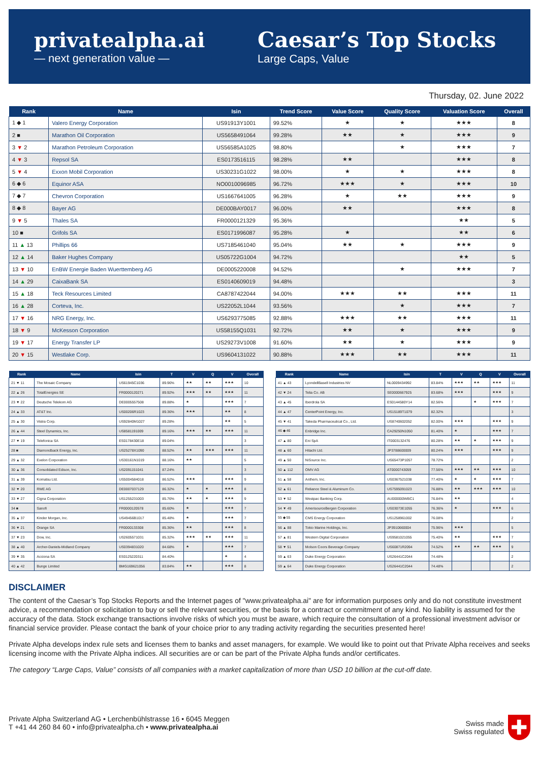privatealpha.ai
— next generation value —
Caesar’s Top Stocks
Large Caps, Value
Thursday, 02. June 2022
| Rank | Name | Isin | Trend Score | Value Score | Quality Score | Valuation Score | Overall |
| --- | --- | --- | --- | --- | --- | --- | --- |
| 1 ◆ 1 | Valero Energy Corporation | US91913Y1001 | 99.52% | ★ | ★ | ★★★ | 8 |
| 2 ■ | Marathon Oil Corporation | US5658491064 | 99.28% | ★★ | ★ | ★★★ | 9 |
| 3 ▼ 2 | Marathon Petroleum Corporation | US56585A1025 | 98.80% | | ★ | ★★★ | 7 |
| 4 ▼ 3 | Repsol SA | ES0173516115 | 98.28% | ★★ | | ★★★ | 8 |
| 5 ▼ 4 | Exxon Mobil Corporation | US30231G1022 | 98.00% | ★ | ★ | ★★★ | 8 |
| 6 ◆ 6 | Equinor ASA | NO0010096985 | 96.72% | ★★★ | ★ | ★★★ | 10 |
| 7 ◆ 7 | Chevron Corporation | US1667641005 | 96.28% | ★ | ★★ | ★★★ | 9 |
| 8 ◆ 8 | Bayer AG | DE000BAY0017 | 96.00% | ★★ | | ★★★ | 8 |
| 9 ▼ 5 | Thales SA | FR0000121329 | 95.36% | | | ★★ | 5 |
| 10 ■ | Grifols SA | ES0171996087 | 95.28% | ★ | | ★★ | 6 |
| 11 ▲ 13 | Phillips 66 | US7185461040 | 95.04% | ★★ | ★ | ★★★ | 9 |
| 12 ▲ 14 | Baker Hughes Company | US05722G1004 | 94.72% | | | ★★ | 5 |
| 13 ▼ 10 | EnBW Energie Baden Wuerttemberg AG | DE0005220008 | 94.52% | | ★ | ★★★ | 7 |
| 14 ▲ 29 | CaixaBank SA | ES0140609019 | 94.48% | | | | 3 |
| 15 ▲ 18 | Teck Resources Limited | CA8787422044 | 94.00% | ★★★ | ★★ | ★★★ | 11 |
| 16 ▲ 28 | Corteva, Inc. | US22052L1044 | 93.56% | | ★ | ★★★ | 7 |
| 17 ▼ 16 | NRG Energy, Inc. | US6293775085 | 92.88% | ★★★ | ★★ | ★★★ | 11 |
| 18 ▼ 9 | McKesson Corporation | US58155Q1031 | 92.72% | ★★ | ★ | ★★★ | 9 |
| 19 ▼ 17 | Energy Transfer LP | US29273V1008 | 91.60% | ★★ | ★ | ★★★ | 9 |
| 20 ▼ 15 | Westlake Corp. | US9604131022 | 90.88% | ★★★ | ★★ | ★★★ | 11 |
| Rank | Name | Isin | T | V | Q | V | Overall |
| --- | --- | --- | --- | --- | --- | --- | --- |
| 21 ▼ 11 | The Mosaic Company | US61945C1036 | 89.96% | ★★ | ★★ | ★★★ | 10 |
| 22 ▲ 26 | TotalEnergies SE | FR0000120271 | 89.92% | ★★★ | ★★ | ★★★ | 11 |
| 23 ▼ 22 | Deutsche Telekom AG | DE0005557508 | 89.88% | ★ | | ★★★ | 7 |
| 24 ▲ 33 | AT&T Inc. | US00206R1023 | 89.36% | ★★★ | | ★★ | 8 |
| 25 ▲ 30 | Vistra Corp. | US92840M1027 | 89.28% | | | ★★ | 5 |
| 26 ▲ 44 | Steel Dynamics, Inc. | US8581191009 | 89.16% | ★★★ | ★★ | ★★★ | 11 |
| 27 ▼ 19 | Telefonica SA | ES0178430E18 | 89.04% | | | | 3 |
| 28 ■ | Diamondback Energy, Inc. | US25278X1090 | 88.52% | ★★ | ★★★ | ★★★ | 11 |
| 29 ▲ 32 | Exelon Corporation | US30161N1019 | 88.16% | ★★ | | | 5 |
| 30 ▲ 36 | Consolidated Edison, Inc. | US2091151041 | 87.24% | | | | 3 |
| 31 ▲ 39 | Komatsu Ltd. | US5004584018 | 86.52% | ★★★ | | ★★★ | 9 |
| 32 ▼ 20 | RWE AG | DE0007037129 | 86.32% | ★ | ★ | ★★★ | 8 |
| 33 ▼ 27 | Cigna Corporation | US1255231003 | 85.76% | ★★ | ★ | ★★★ | 9 |
| 34 ■ | Sanofi | FR0000120578 | 85.60% | ★ | | ★★★ | 7 |
| 35 ▲ 37 | Kinder Morgan, Inc. | US49456B1017 | 85.48% | ★ | | ★★★ | 7 |
| 36 ▼ 21 | Orange SA | FR0000133308 | 85.36% | ★★ | | ★★★ | 8 |
| 37 ▼ 23 | Dow, Inc. | US2605571031 | 85.32% | ★★★ | ★★ | ★★★ | 11 |
| 38 ▲ 40 | Archer-Daniels-Midland Company | US0394831020 | 84.68% | ★ | | ★★★ | 7 |
| 39 ▼ 35 | Acciona SA | ES0125220311 | 84.40% | | | ★ | 4 |
| 40 ▲ 42 | Bunge Limited | BMG169621056 | 83.84% | ★★ | | ★★★ | 8 |
| Rank | Name | Isin | T | V | Q | V | Overall |
| --- | --- | --- | --- | --- | --- | --- | --- |
| 41 ▲ 43 | LyondellBasell Industries NV | NL0009434992 | 83.84% | ★★★ | ★★ | ★★★ | 11 |
| 42 ▼ 24 | Telia Co. AB | SE0000667925 | 83.68% | ★★★ | | ★★★ | 9 |
| 43 ▲ 45 | Iberdrola SA | ES0144580Y14 | 82.56% | | ★ | ★★★ | 7 |
| 44 ▲ 47 | CenterPoint Energy, Inc. | US15189T1079 | 82.32% | | | | 3 |
| 45 ▼ 41 | Takeda Pharmaceutical Co., Ltd. | US8740602052 | 82.00% | ★★★ | | ★★★ | 9 |
| 46 ◆ 46 | Enbridge Inc. | CA29250N1050 | 81.40% | ★ | | ★★★ | 7 |
| 47 ▲ 80 | Eni SpA | IT0003132476 | 80.28% | ★★ | ★ | ★★★ | 9 |
| 48 ▲ 60 | Hitachi Ltd. | JP3788600009 | 80.24% | ★★★ | | ★★★ | 9 |
| 49 ▲ 50 | NiSource Inc. | US65473P1057 | 78.72% | | | | 2 |
| 50 ▲ 112 | OMV AG | AT0000743059 | 77.56% | ★★★ | ★★ | ★★★ | 10 |
| 51 ▲ 58 | Anthem, Inc. | US0367521038 | 77.40% | ★ | ★ | ★★★ | 7 |
| 52 ▲ 61 | Reliance Steel & Aluminum Co. | US7595091023 | 76.88% | ★★ | ★★★ | ★★★ | 10 |
| 53 ▼ 52 | Westpac Banking Corp. | AU000000WBC1 | 76.84% | ★★ | | | 4 |
| 54 ▼ 49 | AmerisourceBergen Corporation | US03073E1055 | 76.36% | ★ | | ★★★ | 6 |
| 55 ◆ 55 | CMS Energy Corporation | US1258961002 | 76.08% | | | | 2 |
| 56 ▲ 88 | Tokio Marine Holdings, Inc. | JP3910660004 | 75.96% | ★★★ | | | 5 |
| 57 ▲ 81 | Western Digital Corporation | US9581021055 | 75.40% | ★★ | | ★★★ | 7 |
| 58 ▼ 51 | Molson Coors Beverage Company | US60871R2094 | 74.52% | ★★ | ★★ | ★★★ | 9 |
| 59 ▲ 63 | Duke Energy Corporation | US26441C2044 | 74.48% | | | | 2 |
| 59 ▲ 64 | Duke Energy Corporation | US26441C2044 | 74.48% | | | | 2 |
DISCLAIMER
The content of the Caesar’s Top Stocks Reports and the Internet pages of "www.privatealpha.ai" are for information purposes only and do not constitute investment advice, a recommendation or solicitation to buy or sell the relevant securities, or the basis for a contract or commitment of any kind. No liability is assumed for the accuracy of the data. Stock exchange transactions involve risks of which you must be aware, which require the consultation of a professional investment advisor or financial service provider. Please contact the bank of your choice prior to any trading activity regarding the securities presented here!
Private Alpha develops index rule sets and licenses them to banks and asset managers, for example. We would like to point out that Private Alpha receives and seeks licensing income with the Private Alpha indices. All securities are or can be part of the Private Alpha funds and/or certificates.
The category “Large Caps, Value” consists of all companies with a market capitalization of more than USD 10 billion at the cut-off date.
Private Alpha Switzerland AG • Lerchenbühlstrasse 16 • 6045 Meggen
T +41 44 260 84 60 • info@privatealpha.ch • www.privatealpha.ai
Swiss made
Swiss regulated
✚